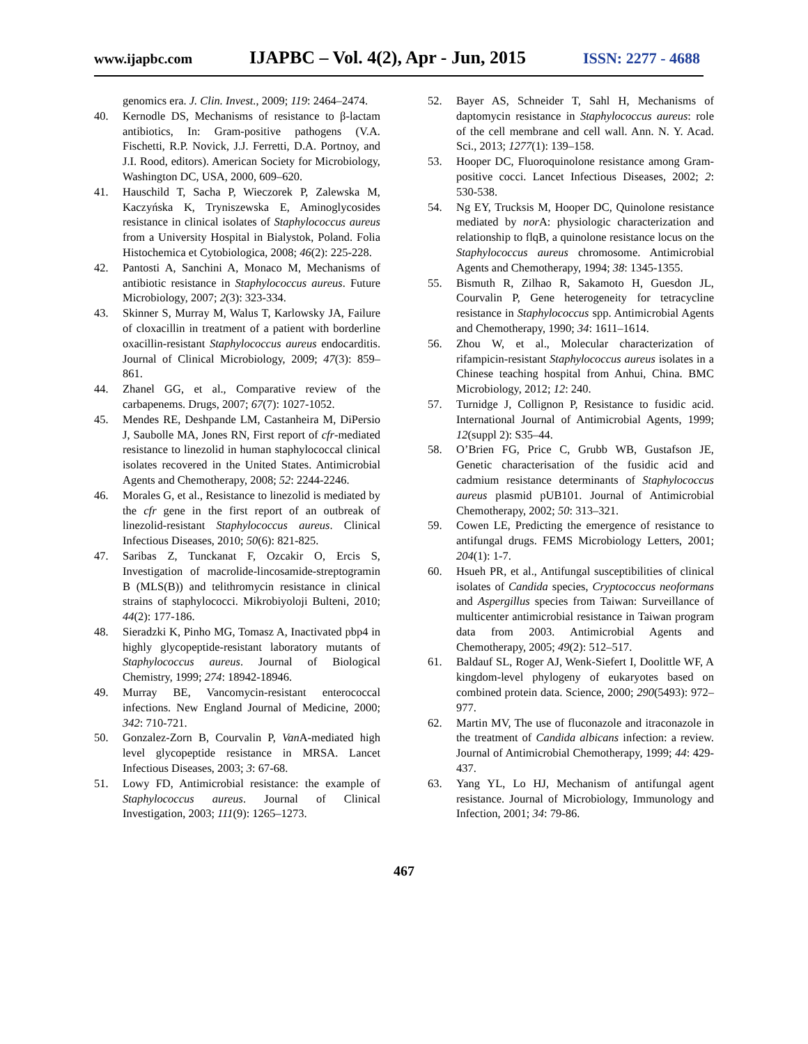www.ijapbc.com IJAPBC – Vol. 4(2), Apr - Jun, 2015 ISSN: 2277 - 4688
genomics era. J. Clin. Invest., 2009; 119: 2464–2474.
40. Kernodle DS, Mechanisms of resistance to β-lactam antibiotics, In: Gram-positive pathogens (V.A. Fischetti, R.P. Novick, J.J. Ferretti, D.A. Portnoy, and J.I. Rood, editors). American Society for Microbiology, Washington DC, USA, 2000, 609–620.
41. Hauschild T, Sacha P, Wieczorek P, Zalewska M, Kaczyńska K, Tryniszewska E, Aminoglycosides resistance in clinical isolates of Staphylococcus aureus from a University Hospital in Bialystok, Poland. Folia Histochemica et Cytobiologica, 2008; 46(2): 225-228.
42. Pantosti A, Sanchini A, Monaco M, Mechanisms of antibiotic resistance in Staphylococcus aureus. Future Microbiology, 2007; 2(3): 323-334.
43. Skinner S, Murray M, Walus T, Karlowsky JA, Failure of cloxacillin in treatment of a patient with borderline oxacillin-resistant Staphylococcus aureus endocarditis. Journal of Clinical Microbiology, 2009; 47(3): 859–861.
44. Zhanel GG, et al., Comparative review of the carbapenems. Drugs, 2007; 67(7): 1027-1052.
45. Mendes RE, Deshpande LM, Castanheira M, DiPersio J, Saubolle MA, Jones RN, First report of cfr-mediated resistance to linezolid in human staphylococcal clinical isolates recovered in the United States. Antimicrobial Agents and Chemotherapy, 2008; 52: 2244-2246.
46. Morales G, et al., Resistance to linezolid is mediated by the cfr gene in the first report of an outbreak of linezolid-resistant Staphylococcus aureus. Clinical Infectious Diseases, 2010; 50(6): 821-825.
47. Saribas Z, Tunckanat F, Ozcakir O, Ercis S, Investigation of macrolide-lincosamide-streptogramin B (MLS(B)) and telithromycin resistance in clinical strains of staphylococci. Mikrobiyoloji Bulteni, 2010; 44(2): 177-186.
48. Sieradzki K, Pinho MG, Tomasz A, Inactivated pbp4 in highly glycopeptide-resistant laboratory mutants of Staphylococcus aureus. Journal of Biological Chemistry, 1999; 274: 18942-18946.
49. Murray BE, Vancomycin-resistant enterococcal infections. New England Journal of Medicine, 2000; 342: 710-721.
50. Gonzalez-Zorn B, Courvalin P, Van A-mediated high level glycopeptide resistance in MRSA. Lancet Infectious Diseases, 2003; 3: 67-68.
51. Lowy FD, Antimicrobial resistance: the example of Staphylococcus aureus. Journal of Clinical Investigation, 2003; 111(9): 1265–1273.
52. Bayer AS, Schneider T, Sahl H, Mechanisms of daptomycin resistance in Staphylococcus aureus: role of the cell membrane and cell wall. Ann. N. Y. Acad. Sci., 2013; 1277(1): 139–158.
53. Hooper DC, Fluoroquinolone resistance among Gram-positive cocci. Lancet Infectious Diseases, 2002; 2: 530-538.
54. Ng EY, Trucksis M, Hooper DC, Quinolone resistance mediated by nor A: physiologic characterization and relationship to flqB, a quinolone resistance locus on the Staphylococcus aureus chromosome. Antimicrobial Agents and Chemotherapy, 1994; 38: 1345-1355.
55. Bismuth R, Zilhao R, Sakamoto H, Guesdon JL, Courvalin P, Gene heterogeneity for tetracycline resistance in Staphylococcus spp. Antimicrobial Agents and Chemotherapy, 1990; 34: 1611–1614.
56. Zhou W, et al., Molecular characterization of rifampicin-resistant Staphylococcus aureus isolates in a Chinese teaching hospital from Anhui, China. BMC Microbiology, 2012; 12: 240.
57. Turnidge J, Collignon P, Resistance to fusidic acid. International Journal of Antimicrobial Agents, 1999; 12(suppl 2): S35–44.
58. O’Brien FG, Price C, Grubb WB, Gustafson JE, Genetic characterisation of the fusidic acid and cadmium resistance determinants of Staphylococcus aureus plasmid pUB101. Journal of Antimicrobial Chemotherapy, 2002; 50: 313–321.
59. Cowen LE, Predicting the emergence of resistance to antifungal drugs. FEMS Microbiology Letters, 2001; 204(1): 1-7.
60. Hsueh PR, et al., Antifungal susceptibilities of clinical isolates of Candida species, Cryptococcus neoformans and Aspergillus species from Taiwan: Surveillance of multicenter antimicrobial resistance in Taiwan program data from 2003. Antimicrobial Agents and Chemotherapy, 2005; 49(2): 512–517.
61. Baldauf SL, Roger AJ, Wenk-Siefert I, Doolittle WF, A kingdom-level phylogeny of eukaryotes based on combined protein data. Science, 2000; 290(5493): 972–977.
62. Martin MV, The use of fluconazole and itraconazole in the treatment of Candida albicans infection: a review. Journal of Antimicrobial Chemotherapy, 1999; 44: 429-437.
63. Yang YL, Lo HJ, Mechanism of antifungal agent resistance. Journal of Microbiology, Immunology and Infection, 2001; 34: 79-86.
467